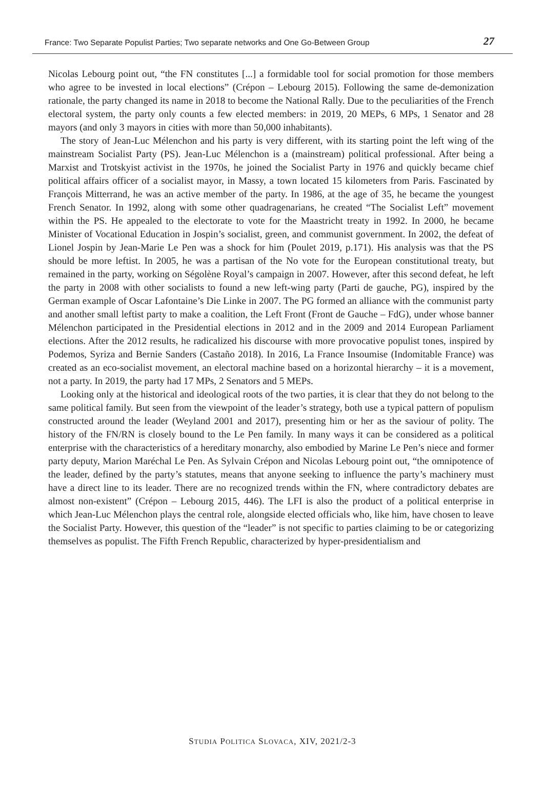France: Two Separate Populist Parties; Two separate networks and One Go-Between Group 27
Nicolas Lebourg point out, “the FN constitutes [...] a formidable tool for social promotion for those members who agree to be invested in local elections” (Crépon – Lebourg 2015). Following the same de-demonization rationale, the party changed its name in 2018 to become the National Rally. Due to the peculiarities of the French electoral system, the party only counts a few elected members: in 2019, 20 MEPs, 6 MPs, 1 Senator and 28 mayors (and only 3 mayors in cities with more than 50,000 inhabitants).
The story of Jean-Luc Mélenchon and his party is very different, with its starting point the left wing of the mainstream Socialist Party (PS). Jean-Luc Mélenchon is a (mainstream) political professional. After being a Marxist and Trotskyist activist in the 1970s, he joined the Socialist Party in 1976 and quickly became chief political affairs officer of a socialist mayor, in Massy, a town located 15 kilometers from Paris. Fascinated by François Mitterrand, he was an active member of the party. In 1986, at the age of 35, he became the youngest French Senator. In 1992, along with some other quadragenarians, he created “The Socialist Left” movement within the PS. He appealed to the electorate to vote for the Maastricht treaty in 1992. In 2000, he became Minister of Vocational Education in Jospin’s socialist, green, and communist government. In 2002, the defeat of Lionel Jospin by Jean-Marie Le Pen was a shock for him (Poulet 2019, p.171). His analysis was that the PS should be more leftist. In 2005, he was a partisan of the No vote for the European constitutional treaty, but remained in the party, working on Ségolène Royal’s campaign in 2007. However, after this second defeat, he left the party in 2008 with other socialists to found a new left-wing party (Parti de gauche, PG), inspired by the German example of Oscar Lafontaine’s Die Linke in 2007. The PG formed an alliance with the communist party and another small leftist party to make a coalition, the Left Front (Front de Gauche – FdG), under whose banner Mélenchon participated in the Presidential elections in 2012 and in the 2009 and 2014 European Parliament elections. After the 2012 results, he radicalized his discourse with more provocative populist tones, inspired by Podemos, Syriza and Bernie Sanders (Castaño 2018). In 2016, La France Insoumise (Indomitable France) was created as an eco-socialist movement, an electoral machine based on a horizontal hierarchy – it is a movement, not a party. In 2019, the party had 17 MPs, 2 Senators and 5 MEPs.
Looking only at the historical and ideological roots of the two parties, it is clear that they do not belong to the same political family. But seen from the viewpoint of the leader’s strategy, both use a typical pattern of populism constructed around the leader (Weyland 2001 and 2017), presenting him or her as the saviour of polity. The history of the FN/RN is closely bound to the Le Pen family. In many ways it can be considered as a political enterprise with the characteristics of a hereditary monarchy, also embodied by Marine Le Pen’s niece and former party deputy, Marion Maréchal Le Pen. As Sylvain Crépon and Nicolas Lebourg point out, “the omnipotence of the leader, defined by the party’s statutes, means that anyone seeking to influence the party’s machinery must have a direct line to its leader. There are no recognized trends within the FN, where contradictory debates are almost non-existent” (Crépon – Lebourg 2015, 446). The LFI is also the product of a political enterprise in which Jean-Luc Mélenchon plays the central role, alongside elected officials who, like him, have chosen to leave the Socialist Party. However, this question of the “leader” is not specific to parties claiming to be or categorizing themselves as populist. The Fifth French Republic, characterized by hyper-presidentialism and
STUDIA POLITICA SLOVACA, XIV, 2021/2-3